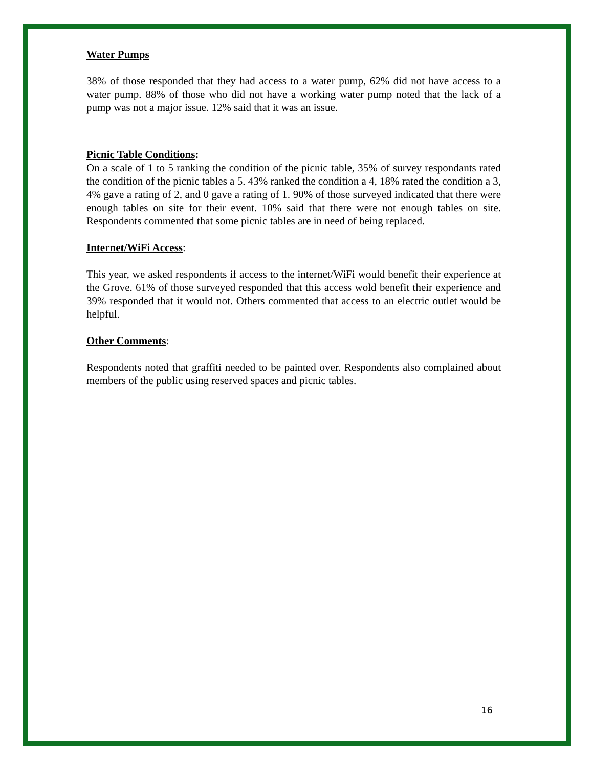Water Pumps
38% of those responded that they had access to a water pump, 62% did not have access to a water pump. 88% of those who did not have a working water pump noted that the lack of a pump was not a major issue. 12% said that it was an issue.
Picnic Table Conditions:
On a scale of 1 to 5 ranking the condition of the picnic table, 35% of survey respondants rated the condition of the picnic tables a 5. 43% ranked the condition a 4, 18% rated the condition a 3, 4% gave a rating of 2, and 0 gave a rating of 1. 90% of those surveyed indicated that there were enough tables on site for their event. 10% said that there were not enough tables on site. Respondents commented that some picnic tables are in need of being replaced.
Internet/WiFi Access:
This year, we asked respondents if access to the internet/WiFi would benefit their experience at the Grove. 61% of those surveyed responded that this access wold benefit their experience and 39% responded that it would not. Others commented that access to an electric outlet would be helpful.
Other Comments:
Respondents noted that graffiti needed to be painted over. Respondents also complained about members of the public using reserved spaces and picnic tables.
16